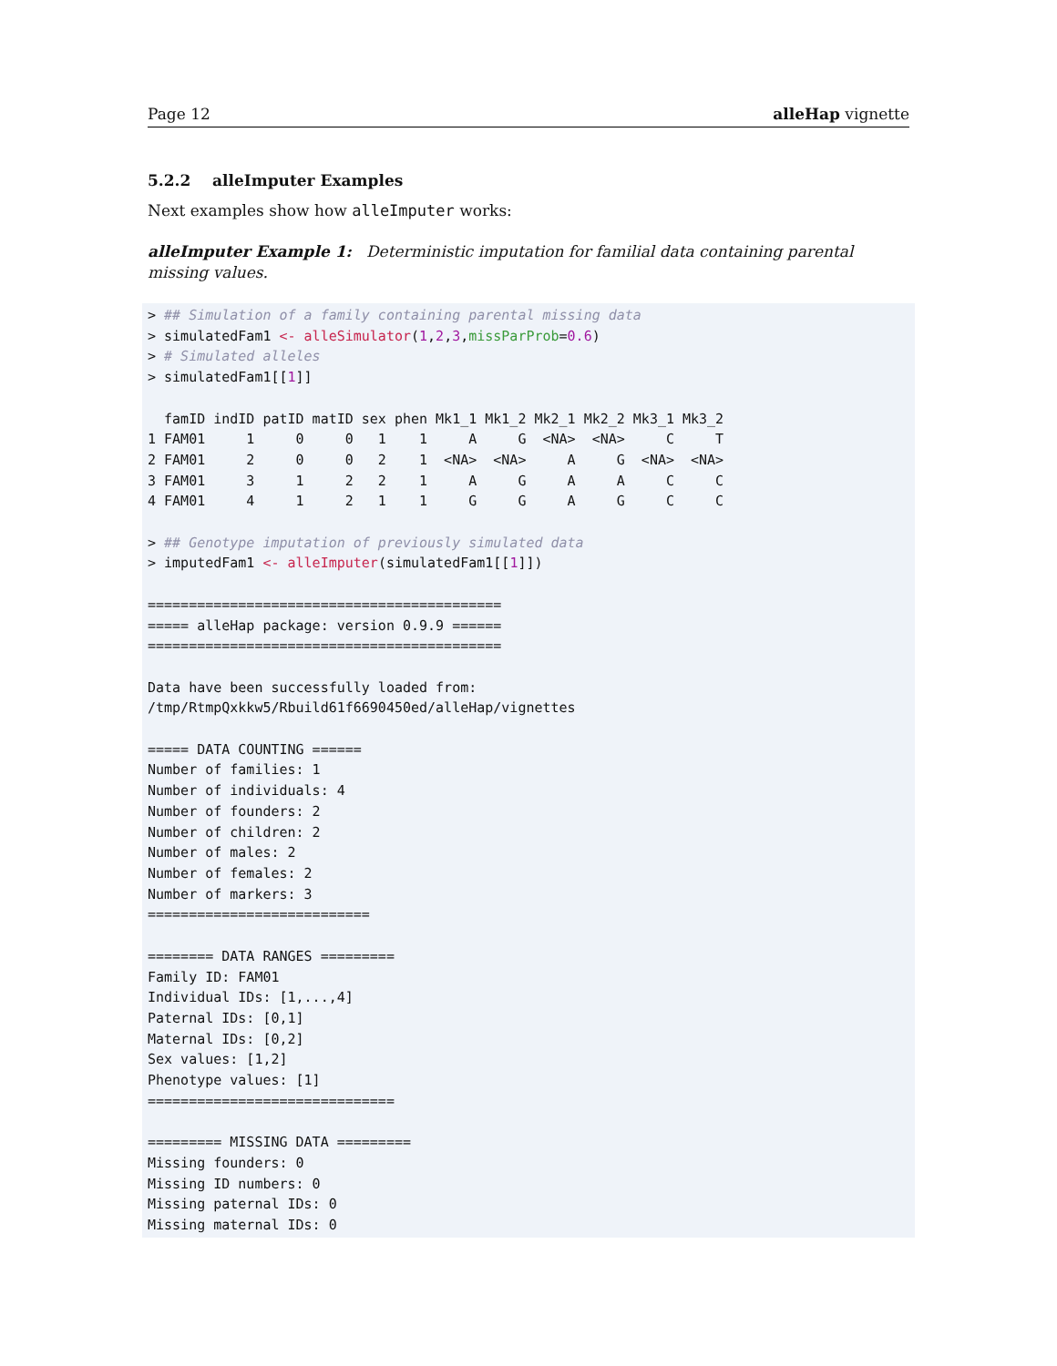Page 12 alleHap vignette
5.2.2 alleImputer Examples
Next examples show how alleImputer works:
alleImputer Example 1: Deterministic imputation for familial data containing parental missing values.
> ## Simulation of a family containing parental missing data
> simulatedFam1 <- alleSimulator(1,2,3,missParProb=0.6)
> # Simulated alleles
> simulatedFam1[[1]]

  famID indID patID matID sex phen Mk1_1 Mk1_2 Mk2_1 Mk2_2 Mk3_1 Mk3_2
1 FAM01     1     0     0   1    1     A     G  <NA>  <NA>     C     T
2 FAM01     2     0     0   2    1  <NA>  <NA>     A     G  <NA>  <NA>
3 FAM01     3     1     2   2    1     A     G     A     A     C     C
4 FAM01     4     1     2   1    1     G     G     A     G     C     C

> ## Genotype imputation of previously simulated data
> imputedFam1 <- alleImputer(simulatedFam1[[1]])

===========================================
===== alleHap package: version 0.9.9 ======
===========================================

Data have been successfully loaded from:
/tmp/RtmpQxkkw5/Rbuild61f6690450ed/alleHap/vignettes

===== DATA COUNTING ======
Number of families: 1
Number of individuals: 4
Number of founders: 2
Number of children: 2
Number of males: 2
Number of females: 2
Number of markers: 3
===========================

======== DATA RANGES =========
Family ID: FAM01
Individual IDs: [1,...,4]
Paternal IDs: [0,1]
Maternal IDs: [0,2]
Sex values: [1,2]
Phenotype values: [1]
==============================

========= MISSING DATA =========
Missing founders: 0
Missing ID numbers: 0
Missing paternal IDs: 0
Missing maternal IDs: 0